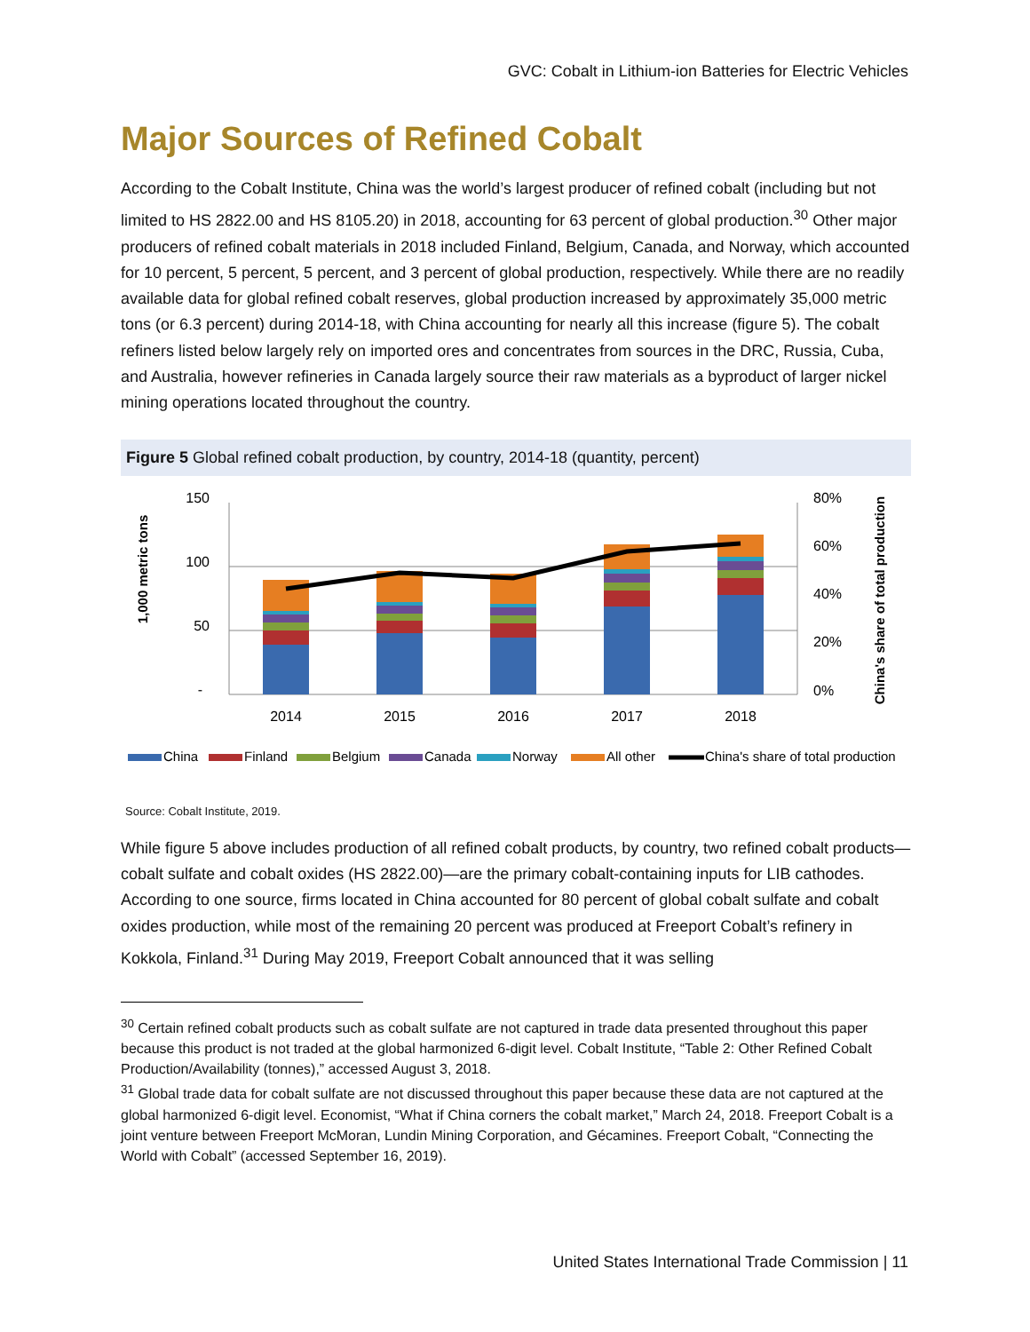GVC: Cobalt in Lithium-ion Batteries for Electric Vehicles
Major Sources of Refined Cobalt
According to the Cobalt Institute, China was the world’s largest producer of refined cobalt (including but not limited to HS 2822.00 and HS 8105.20) in 2018, accounting for 63 percent of global production.<sup>30</sup> Other major producers of refined cobalt materials in 2018 included Finland, Belgium, Canada, and Norway, which accounted for 10 percent, 5 percent, 5 percent, and 3 percent of global production, respectively. While there are no readily available data for global refined cobalt reserves, global production increased by approximately 35,000 metric tons (or 6.3 percent) during 2014-18, with China accounting for nearly all this increase (figure 5). The cobalt refiners listed below largely rely on imported ores and concentrates from sources in the DRC, Russia, Cuba, and Australia, however refineries in Canada largely source their raw materials as a byproduct of larger nickel mining operations located throughout the country.
Figure 5 Global refined cobalt production, by country, 2014-18 (quantity, percent)
1,000 metric tons
China's share of total production
150
100
50
-
80%
60%
40%
20%
0%
2014
2015
2016
2017
2018
China
Finland
Belgium
Canada
Norway
All other
China's share of total production
Source: Cobalt Institute, 2019.
While figure 5 above includes production of all refined cobalt products, by country, two refined cobalt products—cobalt sulfate and cobalt oxides (HS 2822.00)—are the primary cobalt-containing inputs for LIB cathodes. According to one source, firms located in China accounted for 80 percent of global cobalt sulfate and cobalt oxides production, while most of the remaining 20 percent was produced at Freeport Cobalt’s refinery in Kokkola, Finland.<sup>31</sup> During May 2019, Freeport Cobalt announced that it was selling
<sup>30</sup> Certain refined cobalt products such as cobalt sulfate are not captured in trade data presented throughout this paper because this product is not traded at the global harmonized 6-digit level. Cobalt Institute, “Table 2: Other Refined Cobalt Production/Availability (tonnes),” accessed August 3, 2018.
<sup>31</sup> Global trade data for cobalt sulfate are not discussed throughout this paper because these data are not captured at the global harmonized 6-digit level. Economist, “What if China corners the cobalt market,” March 24, 2018. Freeport Cobalt is a joint venture between Freeport McMoran, Lundin Mining Corporation, and Gécamines. Freeport Cobalt, “Connecting the World with Cobalt” (accessed September 16, 2019).
United States International Trade Commission | 11